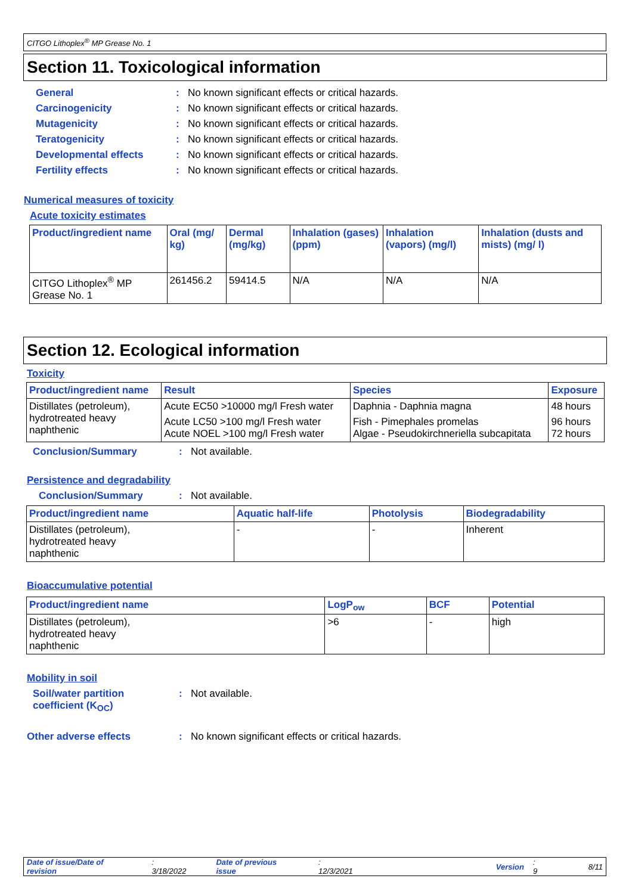CITGO Lithoplex<sup>®</sup> MP Grease No. 1
Section 11. Toxicological information
General: No known significant effects or critical hazards.
Carcinogenicity: No known significant effects or critical hazards.
Mutagenicity: No known significant effects or critical hazards.
Teratogenicity: No known significant effects or critical hazards.
Developmental effects: No known significant effects or critical hazards.
Fertility effects: No known significant effects or critical hazards.
Numerical measures of toxicity
Acute toxicity estimates
| Product/ingredient name | Oral (mg/ kg) | Dermal (mg/kg) | Inhalation (gases) (ppm) | Inhalation (vapors) (mg/l) | Inhalation (dusts and mists) (mg/ l) |
| --- | --- | --- | --- | --- | --- |
| CITGO Lithoplex<sup>®</sup> MP Grease No. 1 | 261456.2 | 59414.5 | N/A | N/A | N/A |
Section 12. Ecological information
Toxicity
| Product/ingredient name | Result | Species | Exposure |
| --- | --- | --- | --- |
| Distillates (petroleum), hydrotreated heavy naphthenic | Acute EC50 >10000 mg/l Fresh water | Daphnia - Daphnia magna | 48 hours |
| | Acute LC50 >100 mg/l Fresh water Acute NOEL >100 mg/l Fresh water | Fish - Pimephales promelas Algae - Pseudokirchneriella subcapitata | 96 hours 72 hours |
Conclusion/Summary: Not available.
Persistence and degradability
Conclusion/Summary: Not available.
| Product/ingredient name | Aquatic half-life | Photolysis | Biodegradability |
| --- | --- | --- | --- |
| Distillates (petroleum), hydrotreated heavy naphthenic | - | - | Inherent |
Bioaccumulative potential
| Product/ingredient name | LogP<sub>ow</sub> | BCF | Potential |
| --- | --- | --- | --- |
| Distillates (petroleum), hydrotreated heavy naphthenic | >6 | - | high |
Mobility in soil
Soil/water partition
coefficient (K<sub>OC</sub>): Not available.
Other adverse effects: No known significant effects or critical hazards.
Date of issue/Date of revision: 3/18/2022 Date of previous issue: 12/3/2021 Version: 9 8/11